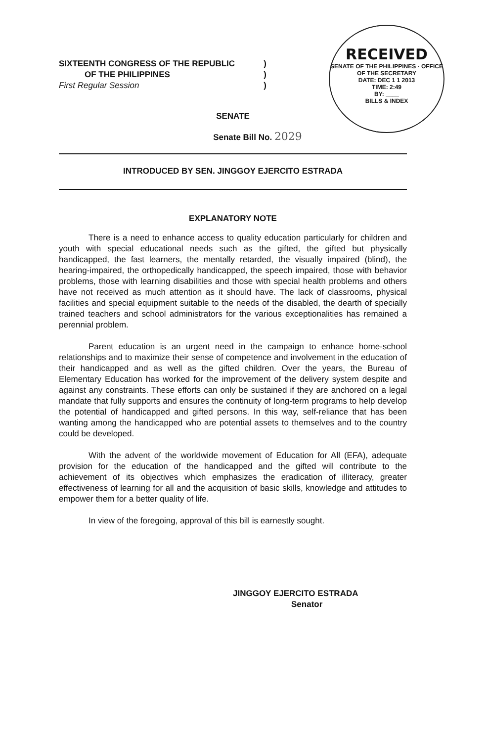SIXTEENTH CONGRESS OF THE REPUBLIC)
OF THE PHILIPPINES)
First Regular Session)
RECEIVED
SENATE OF THE PHILIPPINES · OFFICE OF THE SECRETARY
DATE: DEC 1 1 2013
TIME: 2:49
BY: ____
BILLS & INDEX
SENATE
Senate Bill No. 2029
INTRODUCED BY SEN. JINGGOY EJERCITO ESTRADA
EXPLANATORY NOTE
There is a need to enhance access to quality education particularly for children and youth with special educational needs such as the gifted, the gifted but physically handicapped, the fast learners, the mentally retarded, the visually impaired (blind), the hearing-impaired, the orthopedically handicapped, the speech impaired, those with behavior problems, those with learning disabilities and those with special health problems and others have not received as much attention as it should have. The lack of classrooms, physical facilities and special equipment suitable to the needs of the disabled, the dearth of specially trained teachers and school administrators for the various exceptionalities has remained a perennial problem.
Parent education is an urgent need in the campaign to enhance home-school relationships and to maximize their sense of competence and involvement in the education of their handicapped and as well as the gifted children. Over the years, the Bureau of Elementary Education has worked for the improvement of the delivery system despite and against any constraints. These efforts can only be sustained if they are anchored on a legal mandate that fully supports and ensures the continuity of long-term programs to help develop the potential of handicapped and gifted persons. In this way, self-reliance that has been wanting among the handicapped who are potential assets to themselves and to the country could be developed.
With the advent of the worldwide movement of Education for All (EFA), adequate provision for the education of the handicapped and the gifted will contribute to the achievement of its objectives which emphasizes the eradication of illiteracy, greater effectiveness of learning for all and the acquisition of basic skills, knowledge and attitudes to empower them for a better quality of life.
In view of the foregoing, approval of this bill is earnestly sought.
JINGGOY EJERCITO ESTRADA
Senator